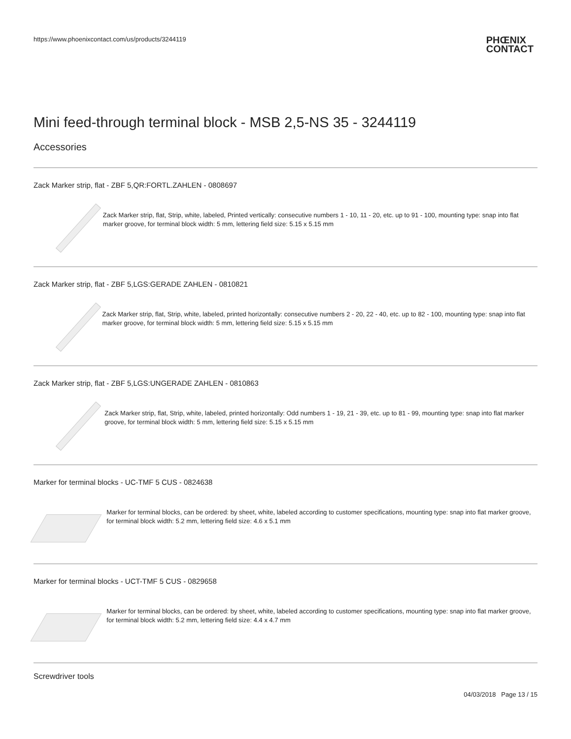https://www.phoenixcontact.com/us/products/3244119
PHŒNIX
CONTACT
Mini feed-through terminal block - MSB 2,5-NS 35 - 3244119
Accessories
Zack Marker strip, flat - ZBF 5,QR:FORTL.ZAHLEN - 0808697
Zack Marker strip, flat, Strip, white, labeled, Printed vertically: consecutive numbers 1 - 10, 11 - 20, etc. up to 91 - 100, mounting type: snap into flat marker groove, for terminal block width: 5 mm, lettering field size: 5.15 x 5.15 mm
Zack Marker strip, flat - ZBF 5,LGS:GERADE ZAHLEN - 0810821
Zack Marker strip, flat, Strip, white, labeled, printed horizontally: consecutive numbers 2 - 20, 22 - 40, etc. up to 82 - 100, mounting type: snap into flat marker groove, for terminal block width: 5 mm, lettering field size: 5.15 x 5.15 mm
Zack Marker strip, flat - ZBF 5,LGS:UNGERADE ZAHLEN - 0810863
Zack Marker strip, flat, Strip, white, labeled, printed horizontally: Odd numbers 1 - 19, 21 - 39, etc. up to 81 - 99, mounting type: snap into flat marker groove, for terminal block width: 5 mm, lettering field size: 5.15 x 5.15 mm
Marker for terminal blocks - UC-TMF 5 CUS - 0824638
Marker for terminal blocks, can be ordered: by sheet, white, labeled according to customer specifications, mounting type: snap into flat marker groove, for terminal block width: 5.2 mm, lettering field size: 4.6 x 5.1 mm
Marker for terminal blocks - UCT-TMF 5 CUS - 0829658
Marker for terminal blocks, can be ordered: by sheet, white, labeled according to customer specifications, mounting type: snap into flat marker groove, for terminal block width: 5.2 mm, lettering field size: 4.4 x 4.7 mm
Screwdriver tools
04/03/2018 Page 13 / 15